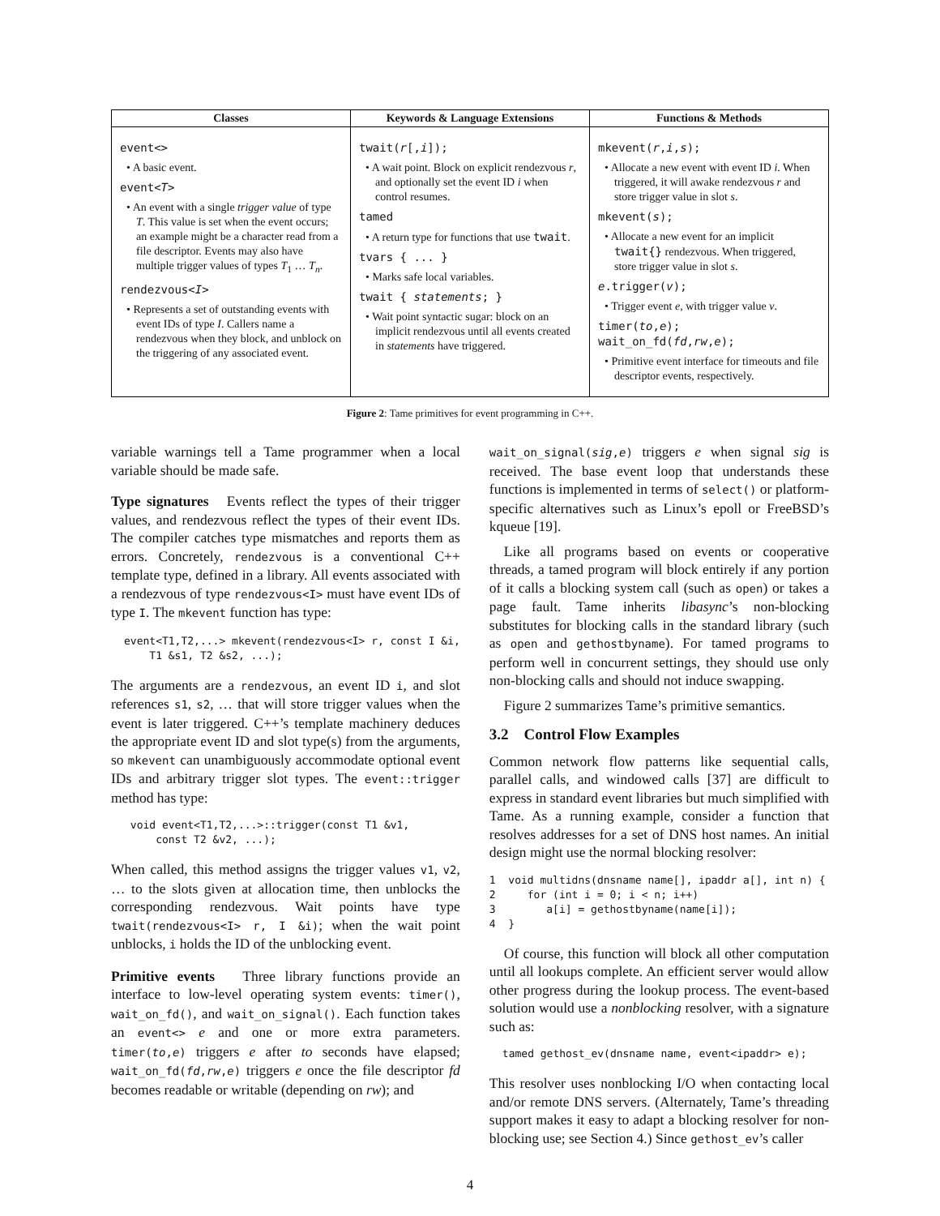| Classes | Keywords & Language Extensions | Functions & Methods |
| --- | --- | --- |
| event<> • A basic event. event< T > • An event with a single trigger value of type T . This value is set when the event occurs; an example might be a character read from a file descriptor. Events may also have multiple trigger values of types T<sub>1</sub> … T<sub>n</sub> . rendezvous< I > • Represents a set of outstanding events with event IDs of type I . Callers name a rendezvous when they block, and unblock on the triggering of any associated event. | twait( r [, i ]); • A wait point. Block on explicit rendezvous r , and optionally set the event ID i when control resumes. tamed • A return type for functions that use twait . tvars { ... } • Marks safe local variables. twait { statements ; } • Wait point syntactic sugar: block on an implicit rendezvous until all events created in statements have triggered. | mkevent( r , i , s ); • Allocate a new event with event ID i . When triggered, it will awake rendezvous r and store trigger value in slot s . mkevent( s ); • Allocate a new event for an implicit twait{} rendezvous. When triggered, store trigger value in slot s . e .trigger( v ); • Trigger event e , with trigger value v . timer( to , e ); wait_on_fd( fd , rw , e ); • Primitive event interface for timeouts and file descriptor events, respectively. |
Figure 2: Tame primitives for event programming in C++.
variable warnings tell a Tame programmer when a local variable should be made safe.
Type signatures Events reflect the types of their trigger values, and rendezvous reflect the types of their event IDs. The compiler catches type mismatches and reports them as errors. Concretely, rendezvous is a conventional C++ template type, defined in a library. All events associated with a rendezvous of type rendezvous<I> must have event IDs of type I. The mkevent function has type:
event<T1,T2,...> mkevent(rendezvous<I> r, const I &i,
    T1 &s1, T2 &s2, ...);
The arguments are a rendezvous, an event ID i, and slot references s1, s2, … that will store trigger values when the event is later triggered. C++’s template machinery deduces the appropriate event ID and slot type(s) from the arguments, so mkevent can unambiguously accommodate optional event IDs and arbitrary trigger slot types. The event::trigger method has type:
 void event<T1,T2,...>::trigger(const T1 &v1,
     const T2 &v2, ...);
When called, this method assigns the trigger values v1, v2, … to the slots given at allocation time, then unblocks the corresponding rendezvous. Wait points have type twait(rendezvous<I> r, I &i); when the wait point unblocks, i holds the ID of the unblocking event.
Primitive events Three library functions provide an interface to low-level operating system events: timer(), wait_on_fd(), and wait_on_signal(). Each function takes an event<> e and one or more extra parameters. timer(to,e) triggers e after to seconds have elapsed; wait_on_fd(fd,rw,e) triggers e once the file descriptor fd becomes readable or writable (depending on rw); and
wait_on_signal(sig,e) triggers e when signal sig is received. The base event loop that understands these functions is implemented in terms of select() or platform-specific alternatives such as Linux’s epoll or FreeBSD’s kqueue [19].
Like all programs based on events or cooperative threads, a tamed program will block entirely if any portion of it calls a blocking system call (such as open) or takes a page fault. Tame inherits libasync’s non-blocking substitutes for blocking calls in the standard library (such as open and gethostbyname). For tamed programs to perform well in concurrent settings, they should use only non-blocking calls and should not induce swapping.
Figure 2 summarizes Tame’s primitive semantics.
3.2 Control Flow Examples
Common network flow patterns like sequential calls, parallel calls, and windowed calls [37] are difficult to express in standard event libraries but much simplified with Tame. As a running example, consider a function that resolves addresses for a set of DNS host names. An initial design might use the normal blocking resolver:
1  void multidns(dnsname name[], ipaddr a[], int n) {
2     for (int i = 0; i < n; i++)
3        a[i] = gethostbyname(name[i]);
4  }
Of course, this function will block all other computation until all lookups complete. An efficient server would allow other progress during the lookup process. The event-based solution would use a nonblocking resolver, with a signature such as:
tamed gethost_ev(dnsname name, event<ipaddr> e);
This resolver uses nonblocking I/O when contacting local and/or remote DNS servers. (Alternately, Tame’s threading support makes it easy to adapt a blocking resolver for non-blocking use; see Section 4.) Since gethost_ev’s caller
4